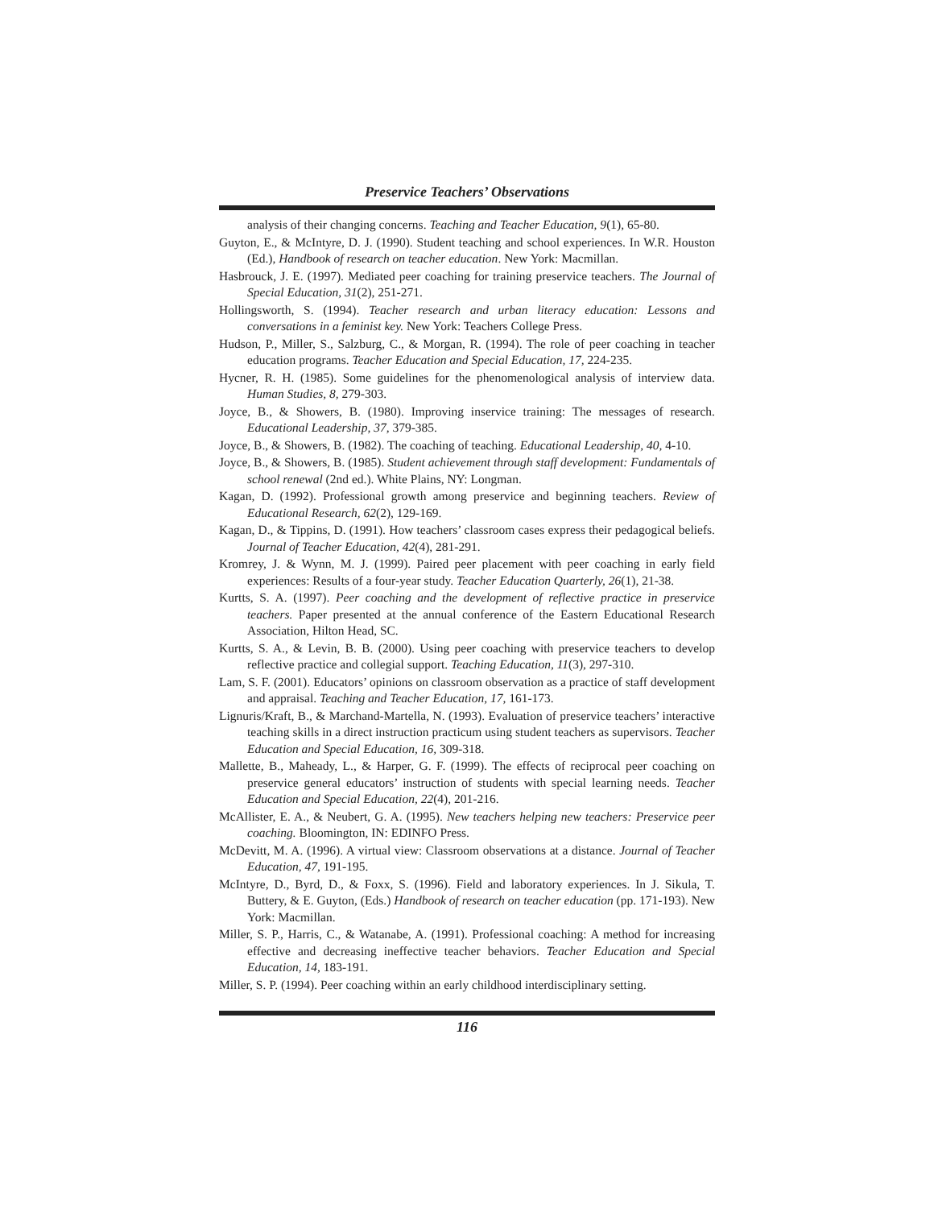Preservice Teachers’ Observations
analysis of their changing concerns. Teaching and Teacher Education, 9(1), 65-80.
Guyton, E., & McIntyre, D. J. (1990). Student teaching and school experiences. In W.R. Houston (Ed.), Handbook of research on teacher education. New York: Macmillan.
Hasbrouck, J. E. (1997). Mediated peer coaching for training preservice teachers. The Journal of Special Education, 31(2), 251-271.
Hollingsworth, S. (1994). Teacher research and urban literacy education: Lessons and conversations in a feminist key. New York: Teachers College Press.
Hudson, P., Miller, S., Salzburg, C., & Morgan, R. (1994). The role of peer coaching in teacher education programs. Teacher Education and Special Education, 17, 224-235.
Hycner, R. H. (1985). Some guidelines for the phenomenological analysis of interview data. Human Studies, 8, 279-303.
Joyce, B., & Showers, B. (1980). Improving inservice training: The messages of research. Educational Leadership, 37, 379-385.
Joyce, B., & Showers, B. (1982). The coaching of teaching. Educational Leadership, 40, 4-10.
Joyce, B., & Showers, B. (1985). Student achievement through staff development: Fundamentals of school renewal (2nd ed.). White Plains, NY: Longman.
Kagan, D. (1992). Professional growth among preservice and beginning teachers. Review of Educational Research, 62(2), 129-169.
Kagan, D., & Tippins, D. (1991). How teachers’ classroom cases express their pedagogical beliefs. Journal of Teacher Education, 42(4), 281-291.
Kromrey, J. & Wynn, M. J. (1999). Paired peer placement with peer coaching in early field experiences: Results of a four-year study. Teacher Education Quarterly, 26(1), 21-38.
Kurtts, S. A. (1997). Peer coaching and the development of reflective practice in preservice teachers. Paper presented at the annual conference of the Eastern Educational Research Association, Hilton Head, SC.
Kurtts, S. A., & Levin, B. B. (2000). Using peer coaching with preservice teachers to develop reflective practice and collegial support. Teaching Education, 11(3), 297-310.
Lam, S. F. (2001). Educators’ opinions on classroom observation as a practice of staff development and appraisal. Teaching and Teacher Education, 17, 161-173.
Lignuris/Kraft, B., & Marchand-Martella, N. (1993). Evaluation of preservice teachers’ interactive teaching skills in a direct instruction practicum using student teachers as supervisors. Teacher Education and Special Education, 16, 309-318.
Mallette, B., Maheady, L., & Harper, G. F. (1999). The effects of reciprocal peer coaching on preservice general educators’ instruction of students with special learning needs. Teacher Education and Special Education, 22(4), 201-216.
McAllister, E. A., & Neubert, G. A. (1995). New teachers helping new teachers: Preservice peer coaching. Bloomington, IN: EDINFO Press.
McDevitt, M. A. (1996). A virtual view: Classroom observations at a distance. Journal of Teacher Education, 47, 191-195.
McIntyre, D., Byrd, D., & Foxx, S. (1996). Field and laboratory experiences. In J. Sikula, T. Buttery, & E. Guyton, (Eds.) Handbook of research on teacher education (pp. 171-193). New York: Macmillan.
Miller, S. P., Harris, C., & Watanabe, A. (1991). Professional coaching: A method for increasing effective and decreasing ineffective teacher behaviors. Teacher Education and Special Education, 14, 183-191.
Miller, S. P. (1994). Peer coaching within an early childhood interdisciplinary setting.
116